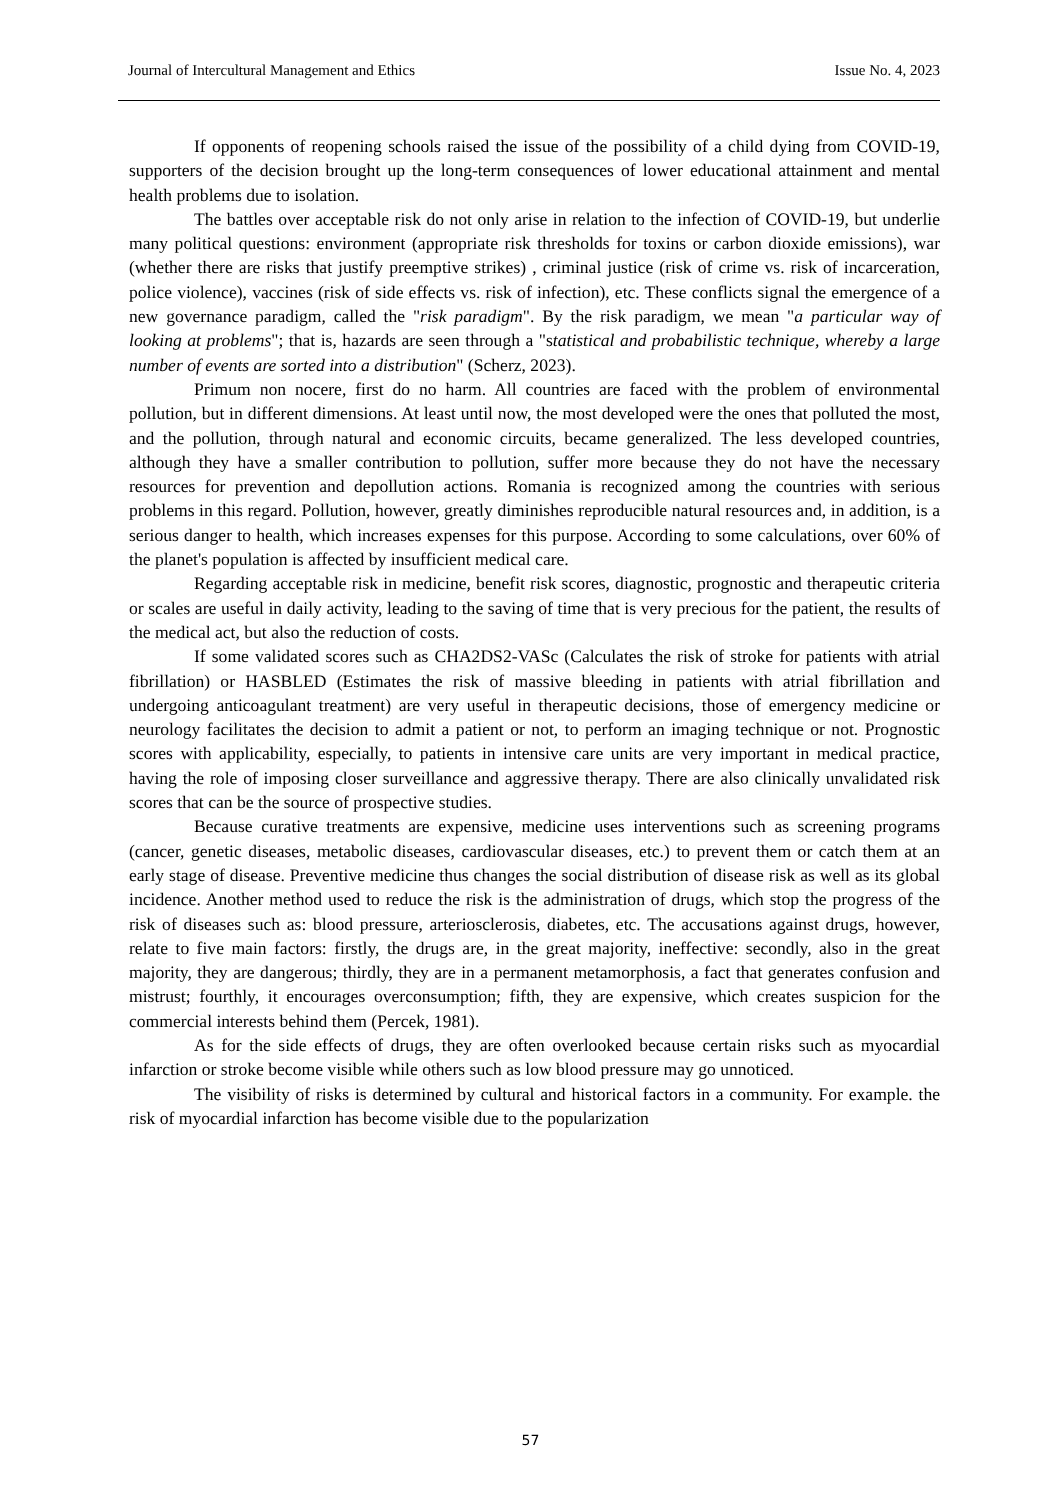Journal of Intercultural Management and Ethics Issue No. 4, 2023
If opponents of reopening schools raised the issue of the possibility of a child dying from COVID-19, supporters of the decision brought up the long-term consequences of lower educational attainment and mental health problems due to isolation.
The battles over acceptable risk do not only arise in relation to the infection of COVID-19, but underlie many political questions: environment (appropriate risk thresholds for toxins or carbon dioxide emissions), war (whether there are risks that justify preemptive strikes) , criminal justice (risk of crime vs. risk of incarceration, police violence), vaccines (risk of side effects vs. risk of infection), etc. These conflicts signal the emergence of a new governance paradigm, called the "risk paradigm". By the risk paradigm, we mean "a particular way of looking at problems"; that is, hazards are seen through a "statistical and probabilistic technique, whereby a large number of events are sorted into a distribution" (Scherz, 2023).
Primum non nocere, first do no harm. All countries are faced with the problem of environmental pollution, but in different dimensions. At least until now, the most developed were the ones that polluted the most, and the pollution, through natural and economic circuits, became generalized. The less developed countries, although they have a smaller contribution to pollution, suffer more because they do not have the necessary resources for prevention and depollution actions. Romania is recognized among the countries with serious problems in this regard. Pollution, however, greatly diminishes reproducible natural resources and, in addition, is a serious danger to health, which increases expenses for this purpose. According to some calculations, over 60% of the planet's population is affected by insufficient medical care.
Regarding acceptable risk in medicine, benefit risk scores, diagnostic, prognostic and therapeutic criteria or scales are useful in daily activity, leading to the saving of time that is very precious for the patient, the results of the medical act, but also the reduction of costs.
If some validated scores such as CHA2DS2-VASc (Calculates the risk of stroke for patients with atrial fibrillation) or HASBLED (Estimates the risk of massive bleeding in patients with atrial fibrillation and undergoing anticoagulant treatment) are very useful in therapeutic decisions, those of emergency medicine or neurology facilitates the decision to admit a patient or not, to perform an imaging technique or not. Prognostic scores with applicability, especially, to patients in intensive care units are very important in medical practice, having the role of imposing closer surveillance and aggressive therapy. There are also clinically unvalidated risk scores that can be the source of prospective studies.
Because curative treatments are expensive, medicine uses interventions such as screening programs (cancer, genetic diseases, metabolic diseases, cardiovascular diseases, etc.) to prevent them or catch them at an early stage of disease. Preventive medicine thus changes the social distribution of disease risk as well as its global incidence. Another method used to reduce the risk is the administration of drugs, which stop the progress of the risk of diseases such as: blood pressure, arteriosclerosis, diabetes, etc. The accusations against drugs, however, relate to five main factors: firstly, the drugs are, in the great majority, ineffective: secondly, also in the great majority, they are dangerous; thirdly, they are in a permanent metamorphosis, a fact that generates confusion and mistrust; fourthly, it encourages overconsumption; fifth, they are expensive, which creates suspicion for the commercial interests behind them (Percek, 1981).
As for the side effects of drugs, they are often overlooked because certain risks such as myocardial infarction or stroke become visible while others such as low blood pressure may go unnoticed.
The visibility of risks is determined by cultural and historical factors in a community. For example. the risk of myocardial infarction has become visible due to the popularization
57